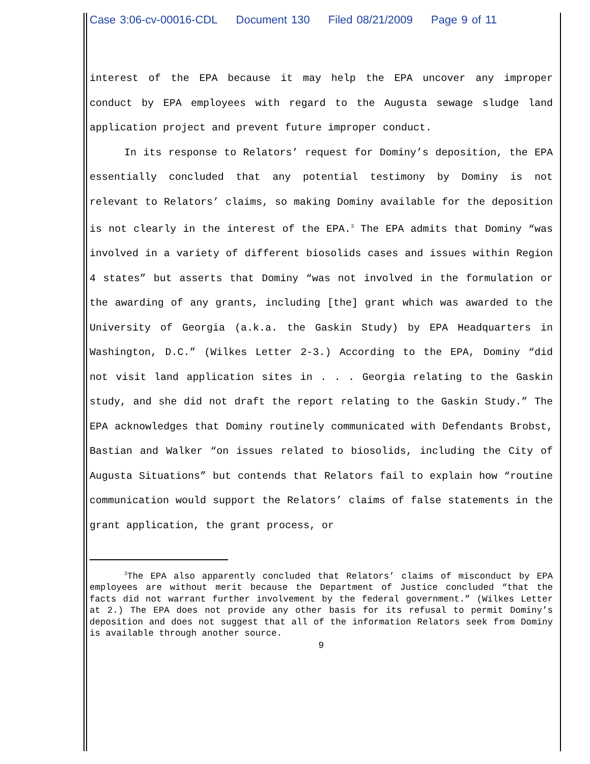Case 3:06-cv-00016-CDL Document 130 Filed 08/21/2009 Page 9 of 11
interest of the EPA because it may help the EPA uncover any improper conduct by EPA employees with regard to the Augusta sewage sludge land application project and prevent future improper conduct.
In its response to Relators’ request for Dominy’s deposition, the EPA essentially concluded that any potential testimony by Dominy is not relevant to Relators’ claims, so making Dominy available for the deposition is not clearly in the interest of the EPA.<sup>3</sup> The EPA admits that Dominy “was involved in a variety of different biosolids cases and issues within Region 4 states” but asserts that Dominy “was not involved in the formulation or the awarding of any grants, including [the] grant which was awarded to the University of Georgia (a.k.a. the Gaskin Study) by EPA Headquarters in Washington, D.C.” (Wilkes Letter 2-3.) According to the EPA, Dominy “did not visit land application sites in . . . Georgia relating to the Gaskin study, and she did not draft the report relating to the Gaskin Study.” The EPA acknowledges that Dominy routinely communicated with Defendants Brobst, Bastian and Walker “on issues related to biosolids, including the City of Augusta Situations” but contends that Relators fail to explain how “routine communication would support the Relators’ claims of false statements in the grant application, the grant process, or
<sup>3</sup> The EPA also apparently concluded that Relators’ claims of misconduct by EPA employees are without merit because the Department of Justice concluded “that the facts did not warrant further involvement by the federal government.” (Wilkes Letter at 2.) The EPA does not provide any other basis for its refusal to permit Dominy’s deposition and does not suggest that all of the information Relators seek from Dominy is available through another source.
9